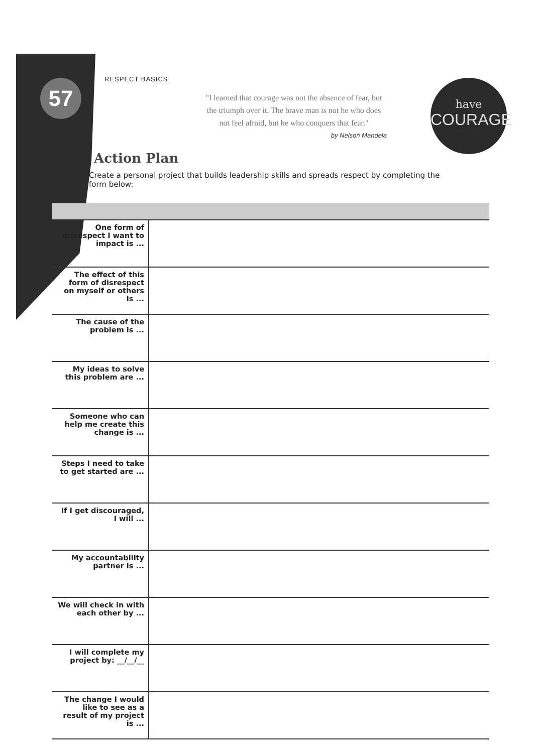57 RESPECT BASICS
"I learned that courage was not the absence of fear, but the triumph over it. The brave man is not he who does not feel afraid, but he who conquers that fear."
by Nelson Mandela
have
COURAGE
Action Plan
Create a personal project that builds leadership skills and spreads respect by completing the form below:
| One form of disrespect I want to impact is ... | |
| The effect of this form of disrespect on myself or others is ... | |
| The cause of the problem is ... | |
| My ideas to solve this problem are ... | |
| Someone who can help me create this change is ... | |
| Steps I need to take to get started are ... | |
| If I get discouraged, I will ... | |
| My accountability partner is ... | |
| We will check in with each other by ... | |
| I will complete my project by: __/__/__ | |
| The change I would like to see as a result of my project is ... | |